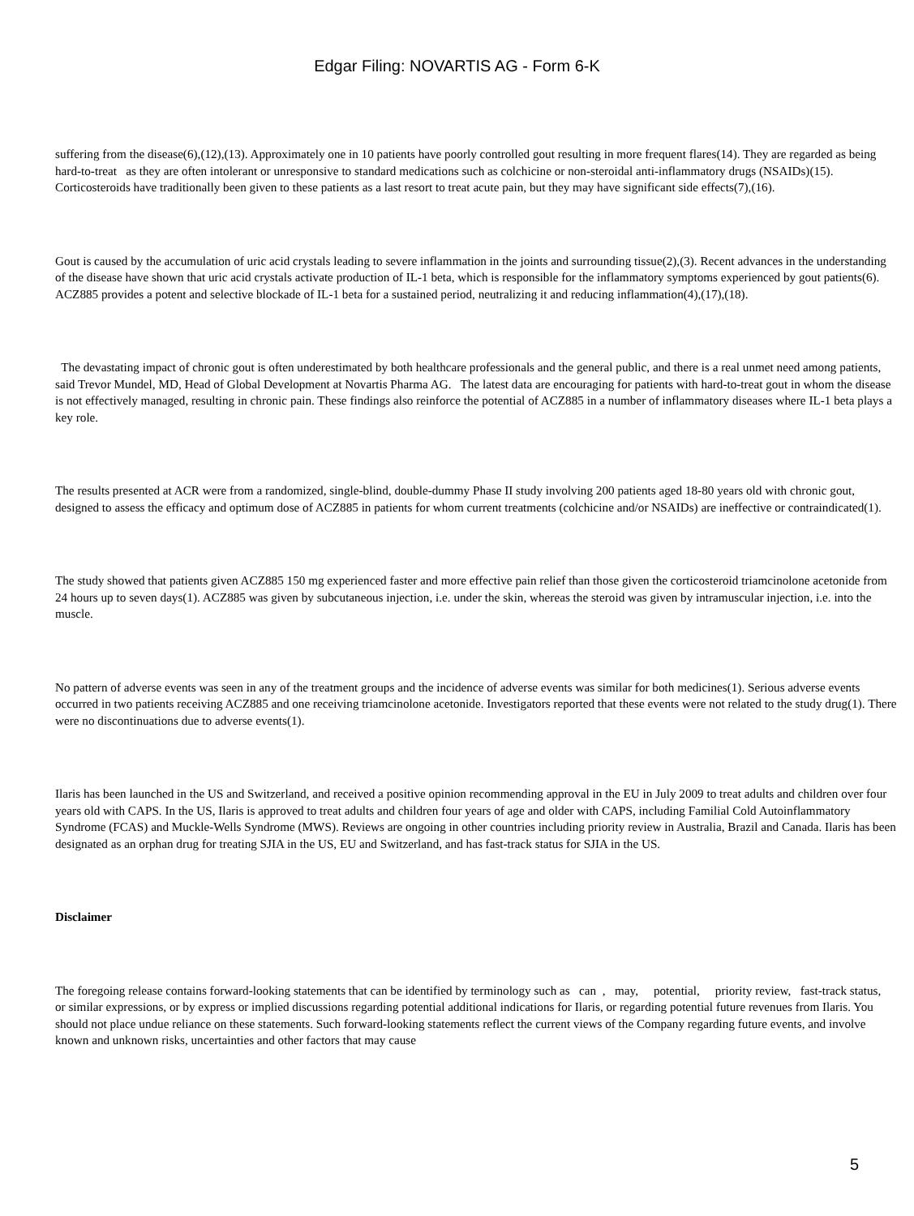Edgar Filing: NOVARTIS AG - Form 6-K
suffering from the disease(6),(12),(13). Approximately one in 10 patients have poorly controlled gout resulting in more frequent flares(14). They are regarded as being hard-to-treat as they are often intolerant or unresponsive to standard medications such as colchicine or non-steroidal anti-inflammatory drugs (NSAIDs)(15). Corticosteroids have traditionally been given to these patients as a last resort to treat acute pain, but they may have significant side effects(7),(16).
Gout is caused by the accumulation of uric acid crystals leading to severe inflammation in the joints and surrounding tissue(2),(3). Recent advances in the understanding of the disease have shown that uric acid crystals activate production of IL-1 beta, which is responsible for the inflammatory symptoms experienced by gout patients(6). ACZ885 provides a potent and selective blockade of IL-1 beta for a sustained period, neutralizing it and reducing inflammation(4),(17),(18).
The devastating impact of chronic gout is often underestimated by both healthcare professionals and the general public, and there is a real unmet need among patients, said Trevor Mundel, MD, Head of Global Development at Novartis Pharma AG. The latest data are encouraging for patients with hard-to-treat gout in whom the disease is not effectively managed, resulting in chronic pain. These findings also reinforce the potential of ACZ885 in a number of inflammatory diseases where IL-1 beta plays a key role.
The results presented at ACR were from a randomized, single-blind, double-dummy Phase II study involving 200 patients aged 18-80 years old with chronic gout, designed to assess the efficacy and optimum dose of ACZ885 in patients for whom current treatments (colchicine and/or NSAIDs) are ineffective or contraindicated(1).
The study showed that patients given ACZ885 150 mg experienced faster and more effective pain relief than those given the corticosteroid triamcinolone acetonide from 24 hours up to seven days(1). ACZ885 was given by subcutaneous injection, i.e. under the skin, whereas the steroid was given by intramuscular injection, i.e. into the muscle.
No pattern of adverse events was seen in any of the treatment groups and the incidence of adverse events was similar for both medicines(1). Serious adverse events occurred in two patients receiving ACZ885 and one receiving triamcinolone acetonide. Investigators reported that these events were not related to the study drug(1). There were no discontinuations due to adverse events(1).
Ilaris has been launched in the US and Switzerland, and received a positive opinion recommending approval in the EU in July 2009 to treat adults and children over four years old with CAPS. In the US, Ilaris is approved to treat adults and children four years of age and older with CAPS, including Familial Cold Autoinflammatory Syndrome (FCAS) and Muckle-Wells Syndrome (MWS). Reviews are ongoing in other countries including priority review in Australia, Brazil and Canada. Ilaris has been designated as an orphan drug for treating SJIA in the US, EU and Switzerland, and has fast-track status for SJIA in the US.
Disclaimer
The foregoing release contains forward-looking statements that can be identified by terminology such as can , may, potential, priority review, fast-track status, or similar expressions, or by express or implied discussions regarding potential additional indications for Ilaris, or regarding potential future revenues from Ilaris. You should not place undue reliance on these statements. Such forward-looking statements reflect the current views of the Company regarding future events, and involve known and unknown risks, uncertainties and other factors that may cause
5